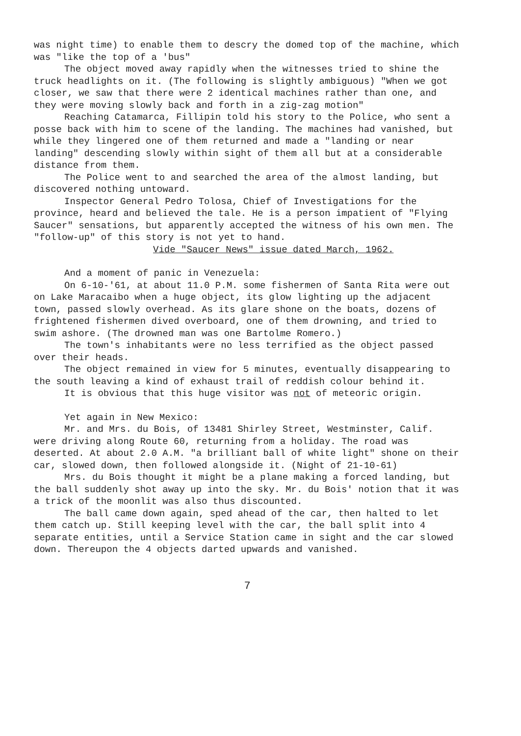was night time) to enable them to descry the domed top of the machine, which was "like the top of a 'bus"
The object moved away rapidly when the witnesses tried to shine the truck headlights on it. (The following is slightly ambiguous) "When we got closer, we saw that there were 2 identical machines rather than one, and they were moving slowly back and forth in a zig-zag motion"
Reaching Catamarca, Fillipin told his story to the Police, who sent a posse back with him to scene of the landing. The machines had vanished, but while they lingered one of them returned and made a "landing or near landing" descending slowly within sight of them all but at a considerable distance from them.
The Police went to and searched the area of the almost landing, but discovered nothing untoward.
Inspector General Pedro Tolosa, Chief of Investigations for the province, heard and believed the tale. He is a person impatient of "Flying Saucer" sensations, but apparently accepted the witness of his own men. The "follow-up" of this story is not yet to hand.
Vide "Saucer News" issue dated March, 1962.
And a moment of panic in Venezuela:
On 6-10-'61, at about 11.0 P.M. some fishermen of Santa Rita were out on Lake Maracaibo when a huge object, its glow lighting up the adjacent town, passed slowly overhead. As its glare shone on the boats, dozens of frightened fishermen dived overboard, one of them drowning, and tried to swim ashore. (The drowned man was one Bartolme Romero.)
The town's inhabitants were no less terrified as the object passed over their heads.
The object remained in view for 5 minutes, eventually disappearing to the south leaving a kind of exhaust trail of reddish colour behind it.
It is obvious that this huge visitor was not of meteoric origin.
Yet again in New Mexico:
Mr. and Mrs. du Bois, of 13481 Shirley Street, Westminster, Calif. were driving along Route 60, returning from a holiday. The road was deserted. At about 2.0 A.M. "a brilliant ball of white light" shone on their car, slowed down, then followed alongside it. (Night of 21-10-61)
Mrs. du Bois thought it might be a plane making a forced landing, but the ball suddenly shot away up into the sky. Mr. du Bois' notion that it was a trick of the moonlit was also thus discounted.
The ball came down again, sped ahead of the car, then halted to let them catch up. Still keeping level with the car, the ball split into 4 separate entities, until a Service Station came in sight and the car slowed down. Thereupon the 4 objects darted upwards and vanished.
7